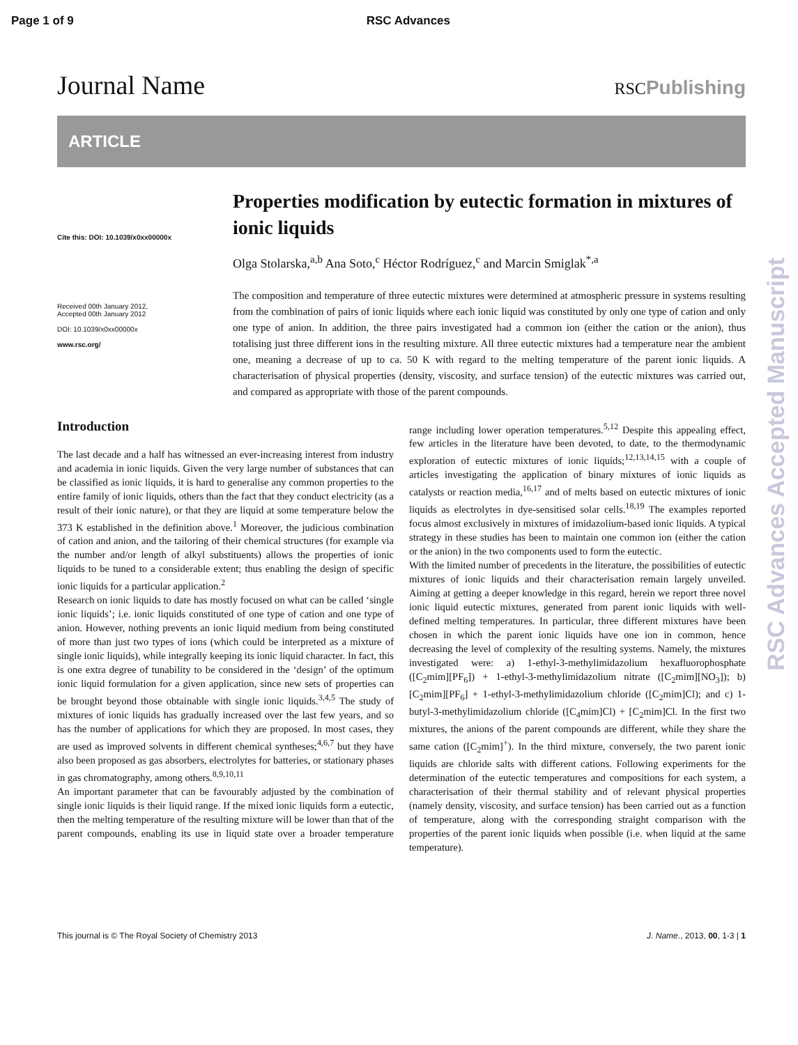Page 1 of 9 RSC Advances
Journal Name RSCPublishing
ARTICLE
Cite this: DOI: 10.1039/x0xx00000x
Received 00th January 2012,
Accepted 00th January 2012
DOI: 10.1039/x0xx00000x
www.rsc.org/
Properties modification by eutectic formation in mixtures of ionic liquids
Olga Stolarska,<sup>a,b</sup> Ana Soto,<sup>c</sup> Héctor Rodríguez,<sup>c</sup> and Marcin Smiglak<sup>*,a</sup>
The composition and temperature of three eutectic mixtures were determined at atmospheric pressure in systems resulting from the combination of pairs of ionic liquids where each ionic liquid was constituted by only one type of cation and only one type of anion. In addition, the three pairs investigated had a common ion (either the cation or the anion), thus totalising just three different ions in the resulting mixture. All three eutectic mixtures had a temperature near the ambient one, meaning a decrease of up to ca. 50 K with regard to the melting temperature of the parent ionic liquids. A characterisation of physical properties (density, viscosity, and surface tension) of the eutectic mixtures was carried out, and compared as appropriate with those of the parent compounds.
Introduction
The last decade and a half has witnessed an ever-increasing interest from industry and academia in ionic liquids. Given the very large number of substances that can be classified as ionic liquids, it is hard to generalise any common properties to the entire family of ionic liquids, others than the fact that they conduct electricity (as a result of their ionic nature), or that they are liquid at some temperature below the 373 K established in the definition above.<sup>1</sup> Moreover, the judicious combination of cation and anion, and the tailoring of their chemical structures (for example via the number and/or length of alkyl substituents) allows the properties of ionic liquids to be tuned to a considerable extent; thus enabling the design of specific ionic liquids for a particular application.<sup>2</sup>
Research on ionic liquids to date has mostly focused on what can be called ‘single ionic liquids’; i.e. ionic liquids constituted of one type of cation and one type of anion. However, nothing prevents an ionic liquid medium from being constituted of more than just two types of ions (which could be interpreted as a mixture of single ionic liquids), while integrally keeping its ionic liquid character. In fact, this is one extra degree of tunability to be considered in the ‘design’ of the optimum ionic liquid formulation for a given application, since new sets of properties can be brought beyond those obtainable with single ionic liquids.<sup>3,4,5</sup> The study of mixtures of ionic liquids has gradually increased over the last few years, and so has the number of applications for which they are proposed. In most cases, they are used as improved solvents in different chemical syntheses;<sup>4,6,7</sup> but they have also been proposed as gas absorbers, electrolytes for batteries, or stationary phases in gas chromatography, among others.<sup>8,9,10,11</sup>
An important parameter that can be favourably adjusted by the combination of single ionic liquids is their liquid range. If the mixed ionic liquids form a eutectic, then the melting temperature of the resulting mixture will be lower than that of the parent compounds, enabling its use in liquid state over a broader temperature range including lower operation temperatures.<sup>5,12</sup> Despite this appealing effect, few articles in the literature have been devoted, to date, to the thermodynamic exploration of eutectic mixtures of ionic liquids;<sup>12,13,14,15</sup> with a couple of articles investigating the application of binary mixtures of ionic liquids as catalysts or reaction media,<sup>16,17</sup> and of melts based on eutectic mixtures of ionic liquids as electrolytes in dye-sensitised solar cells.<sup>18,19</sup> The examples reported focus almost exclusively in mixtures of imidazolium-based ionic liquids. A typical strategy in these studies has been to maintain one common ion (either the cation or the anion) in the two components used to form the eutectic.
With the limited number of precedents in the literature, the possibilities of eutectic mixtures of ionic liquids and their characterisation remain largely unveiled. Aiming at getting a deeper knowledge in this regard, herein we report three novel ionic liquid eutectic mixtures, generated from parent ionic liquids with well-defined melting temperatures. In particular, three different mixtures have been chosen in which the parent ionic liquids have one ion in common, hence decreasing the level of complexity of the resulting systems. Namely, the mixtures investigated were: a) 1-ethyl-3-methylimidazolium hexafluorophosphate ([C<sub>2</sub>mim][PF<sub>6</sub>]) + 1-ethyl-3-methylimidazolium nitrate ([C<sub>2</sub>mim][NO<sub>3</sub>]); b) [C<sub>2</sub>mim][PF<sub>6</sub>] + 1-ethyl-3-methylimidazolium chloride ([C<sub>2</sub>mim]Cl); and c) 1-butyl-3-methylimidazolium chloride ([C<sub>4</sub>mim]Cl) + [C<sub>2</sub>mim]Cl. In the first two mixtures, the anions of the parent compounds are different, while they share the same cation ([C<sub>2</sub>mim]<sup>+</sup>). In the third mixture, conversely, the two parent ionic liquids are chloride salts with different cations. Following experiments for the determination of the eutectic temperatures and compositions for each system, a characterisation of their thermal stability and of relevant physical properties (namely density, viscosity, and surface tension) has been carried out as a function of temperature, along with the corresponding straight comparison with the properties of the parent ionic liquids when possible (i.e. when liquid at the same temperature).
This journal is © The Royal Society of Chemistry 2013 J. Name., 2013, 00, 1-3 | 1
RSC Advances Accepted Manuscript